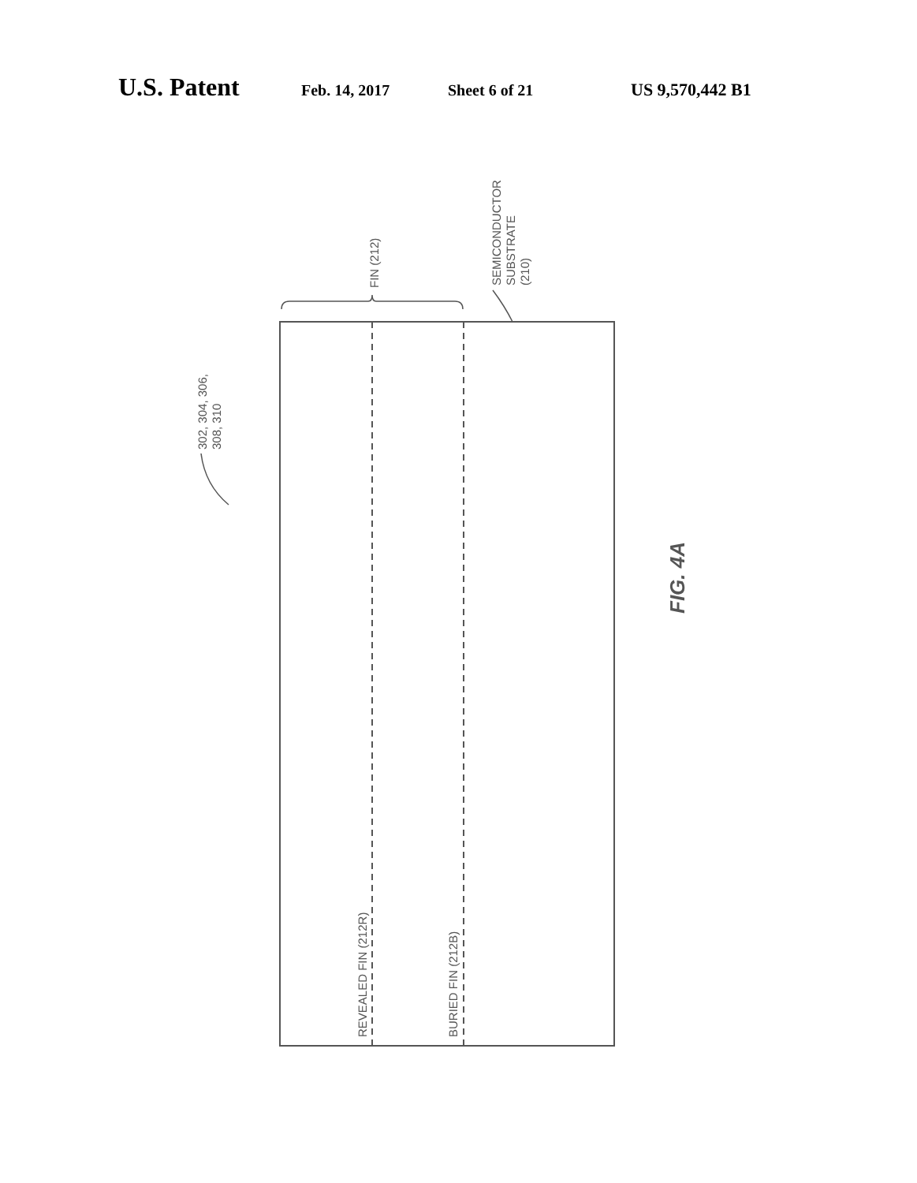U.S. Patent Feb. 14, 2017 Sheet 6 of 21 US 9,570,442 B1
FIN (212)
SEMICONDUCTOR
SUBSTRATE
(210)
302, 304, 306,
308, 310
REVEALED FIN (212R)
BURIED FIN (212B)
FIG. 4A